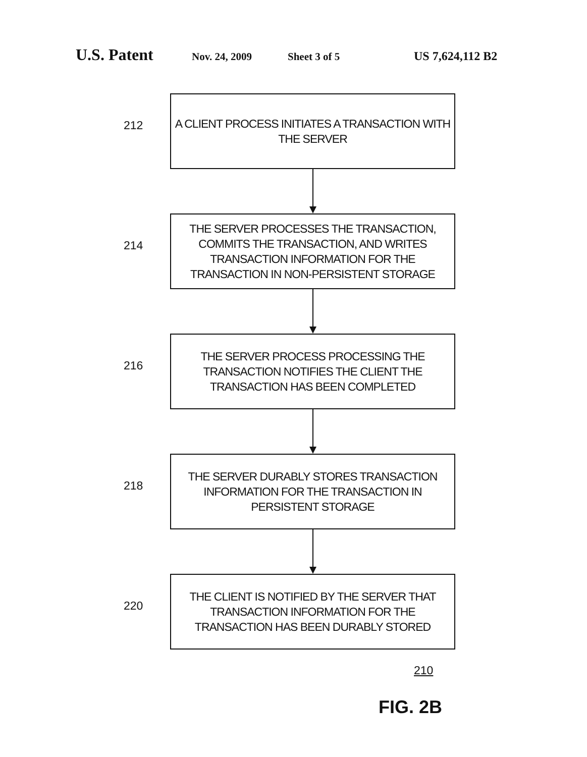U.S. Patent Nov. 24, 2009 Sheet 3 of 5 US 7,624,112 B2
212
A CLIENT PROCESS INITIATES A TRANSACTION WITH THE SERVER
214
THE SERVER PROCESSES THE TRANSACTION, COMMITS THE TRANSACTION, AND WRITES TRANSACTION INFORMATION FOR THE TRANSACTION IN NON-PERSISTENT STORAGE
216
THE SERVER PROCESS PROCESSING THE TRANSACTION NOTIFIES THE CLIENT THE TRANSACTION HAS BEEN COMPLETED
218
THE SERVER DURABLY STORES TRANSACTION INFORMATION FOR THE TRANSACTION IN PERSISTENT STORAGE
220
THE CLIENT IS NOTIFIED BY THE SERVER THAT TRANSACTION INFORMATION FOR THE TRANSACTION HAS BEEN DURABLY STORED
210
FIG. 2B